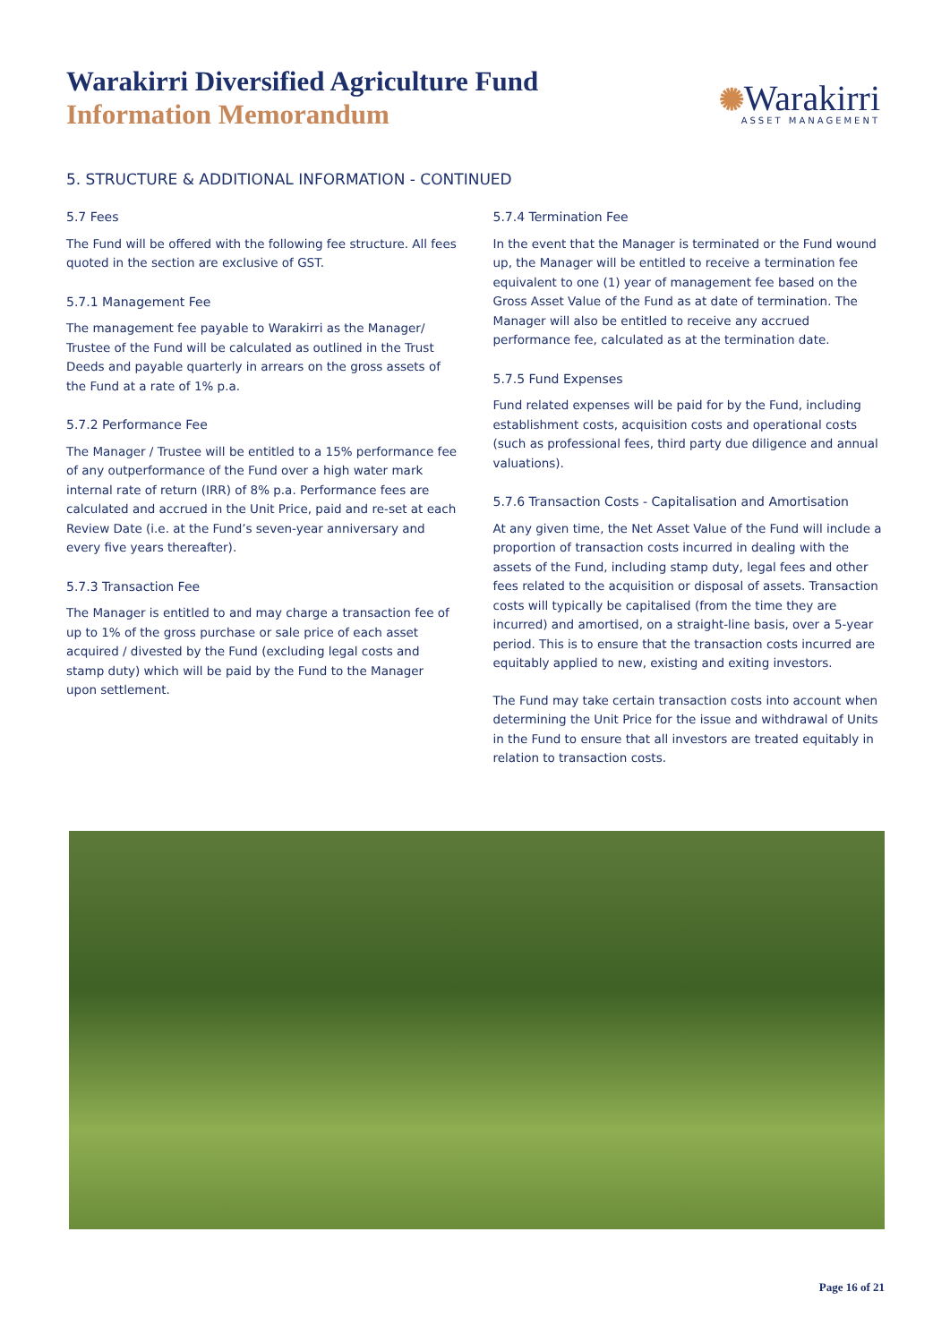Warakirri Diversified Agriculture Fund
Information Memorandum
✺Warakirri
ASSET MANAGEMENT
5. STRUCTURE & ADDITIONAL INFORMATION - CONTINUED
5.7 Fees
The Fund will be offered with the following fee structure. All fees quoted in the section are exclusive of GST.
5.7.1 Management Fee
The management fee payable to Warakirri as the Manager/ Trustee of the Fund will be calculated as outlined in the Trust Deeds and payable quarterly in arrears on the gross assets of the Fund at a rate of 1% p.a.
5.7.2 Performance Fee
The Manager / Trustee will be entitled to a 15% performance fee of any outperformance of the Fund over a high water mark internal rate of return (IRR) of 8% p.a. Performance fees are calculated and accrued in the Unit Price, paid and re-set at each Review Date (i.e. at the Fund’s seven-year anniversary and every five years thereafter).
5.7.3 Transaction Fee
The Manager is entitled to and may charge a transaction fee of up to 1% of the gross purchase or sale price of each asset acquired / divested by the Fund (excluding legal costs and stamp duty) which will be paid by the Fund to the Manager upon settlement.
5.7.4 Termination Fee
In the event that the Manager is terminated or the Fund wound up, the Manager will be entitled to receive a termination fee equivalent to one (1) year of management fee based on the Gross Asset Value of the Fund as at date of termination. The Manager will also be entitled to receive any accrued performance fee, calculated as at the termination date.
5.7.5 Fund Expenses
Fund related expenses will be paid for by the Fund, including establishment costs, acquisition costs and operational costs (such as professional fees, third party due diligence and annual valuations).
5.7.6 Transaction Costs - Capitalisation and Amortisation
At any given time, the Net Asset Value of the Fund will include a proportion of transaction costs incurred in dealing with the assets of the Fund, including stamp duty, legal fees and other fees related to the acquisition or disposal of assets. Transaction costs will typically be capitalised (from the time they are incurred) and amortised, on a straight-line basis, over a 5-year period. This is to ensure that the transaction costs incurred are equitably applied to new, existing and exiting investors.
The Fund may take certain transaction costs into account when determining the Unit Price for the issue and withdrawal of Units in the Fund to ensure that all investors are treated equitably in relation to transaction costs.
Page 16 of 21